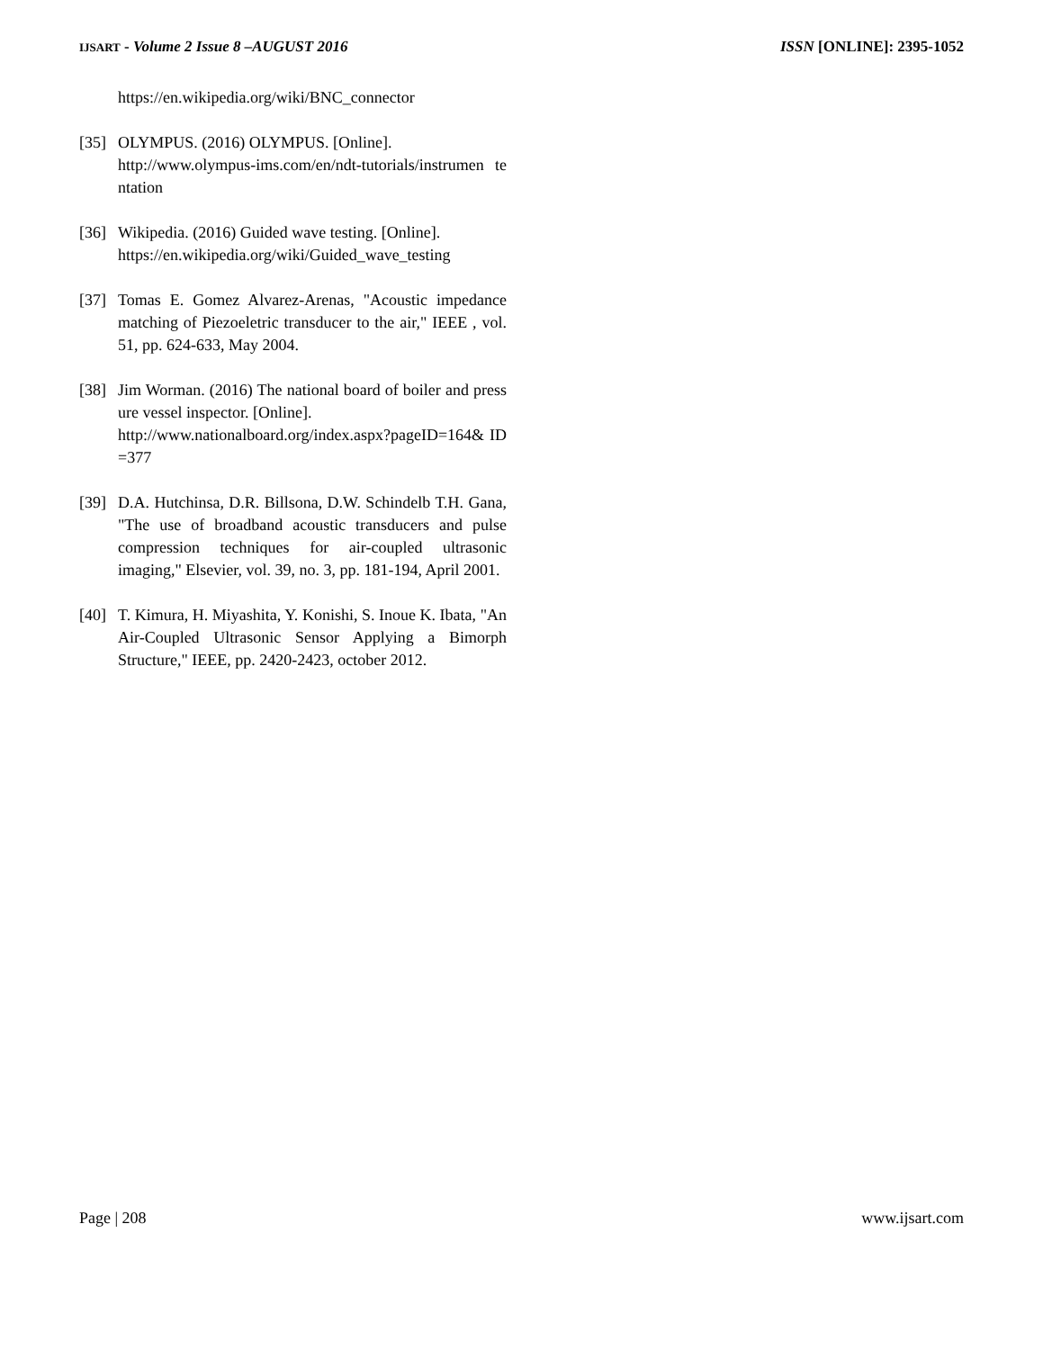IJSART - Volume 2 Issue 8 –AUGUST 2016
ISSN [ONLINE]: 2395-1052
https://en.wikipedia.org/wiki/BNC_connector
[35] OLYMPUS. (2016) OLYMPUS. [Online].
http://www.olympus-ims.com/en/ndt-tutorials/instrumen tentation
[36] Wikipedia. (2016) Guided wave testing. [Online].
https://en.wikipedia.org/wiki/Guided_wave_testing
[37] Tomas E. Gomez Alvarez-Arenas, "Acoustic impedance matching of Piezoeletric transducer to the air," IEEE , vol. 51, pp. 624-633, May 2004.
[38] Jim Worman. (2016) The national board of boiler and pressure vessel inspector. [Online].
http://www.nationalboard.org/index.aspx?pageID=164& ID=377
[39] D.A. Hutchinsa, D.R. Billsona, D.W. Schindelb T.H. Gana, "The use of broadband acoustic transducers and pulse compression techniques for air-coupled ultrasonic imaging," Elsevier, vol. 39, no. 3, pp. 181-194, April 2001.
[40] T. Kimura, H. Miyashita, Y. Konishi, S. Inoue K. Ibata, "An Air-Coupled Ultrasonic Sensor Applying a Bimorph Structure," IEEE, pp. 2420-2423, october 2012.
Page | 208 www.ijsart.com